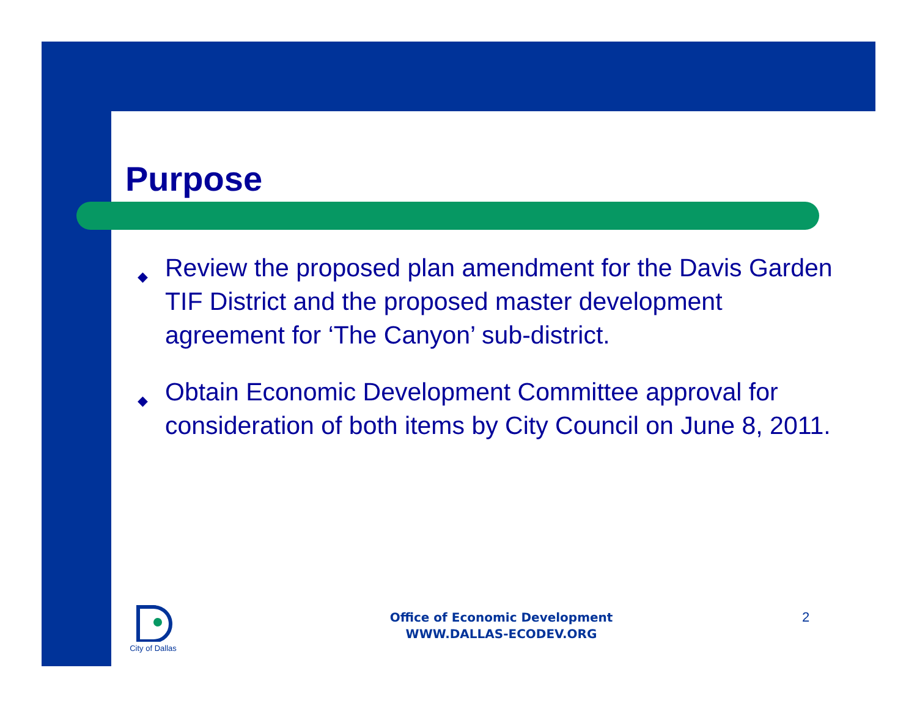Purpose
◆ Review the proposed plan amendment for the Davis Garden TIF District and the proposed master development agreement for ‘The Canyon’ sub-district.
◆ Obtain Economic Development Committee approval for consideration of both items by City Council on June 8, 2011.
City of Dallas
Office of Economic Development
WWW.DALLAS-ECODEV.ORG
2